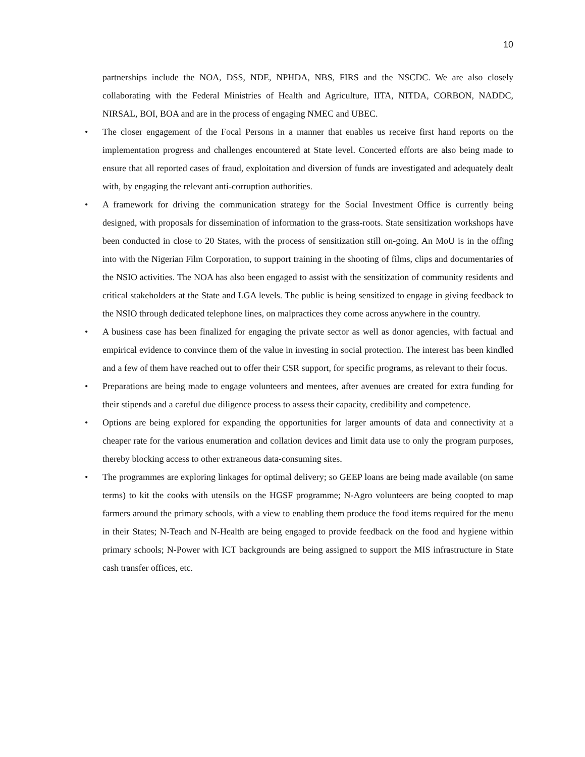10
partnerships include the NOA, DSS, NDE, NPHDA, NBS, FIRS and the NSCDC. We are also closely collaborating with the Federal Ministries of Health and Agriculture, IITA, NITDA, CORBON, NADDC, NIRSAL, BOI, BOA and are in the process of engaging NMEC and UBEC.
• The closer engagement of the Focal Persons in a manner that enables us receive first hand reports on the implementation progress and challenges encountered at State level. Concerted efforts are also being made to ensure that all reported cases of fraud, exploitation and diversion of funds are investigated and adequately dealt with, by engaging the relevant anti-corruption authorities.
• A framework for driving the communication strategy for the Social Investment Office is currently being designed, with proposals for dissemination of information to the grass-roots. State sensitization workshops have been conducted in close to 20 States, with the process of sensitization still on-going. An MoU is in the offing into with the Nigerian Film Corporation, to support training in the shooting of films, clips and documentaries of the NSIO activities. The NOA has also been engaged to assist with the sensitization of community residents and critical stakeholders at the State and LGA levels. The public is being sensitized to engage in giving feedback to the NSIO through dedicated telephone lines, on malpractices they come across anywhere in the country.
• A business case has been finalized for engaging the private sector as well as donor agencies, with factual and empirical evidence to convince them of the value in investing in social protection. The interest has been kindled and a few of them have reached out to offer their CSR support, for specific programs, as relevant to their focus.
• Preparations are being made to engage volunteers and mentees, after avenues are created for extra funding for their stipends and a careful due diligence process to assess their capacity, credibility and competence.
• Options are being explored for expanding the opportunities for larger amounts of data and connectivity at a cheaper rate for the various enumeration and collation devices and limit data use to only the program purposes, thereby blocking access to other extraneous data-consuming sites.
• The programmes are exploring linkages for optimal delivery; so GEEP loans are being made available (on same terms) to kit the cooks with utensils on the HGSF programme; N-Agro volunteers are being coopted to map farmers around the primary schools, with a view to enabling them produce the food items required for the menu in their States; N-Teach and N-Health are being engaged to provide feedback on the food and hygiene within primary schools; N-Power with ICT backgrounds are being assigned to support the MIS infrastructure in State cash transfer offices, etc.